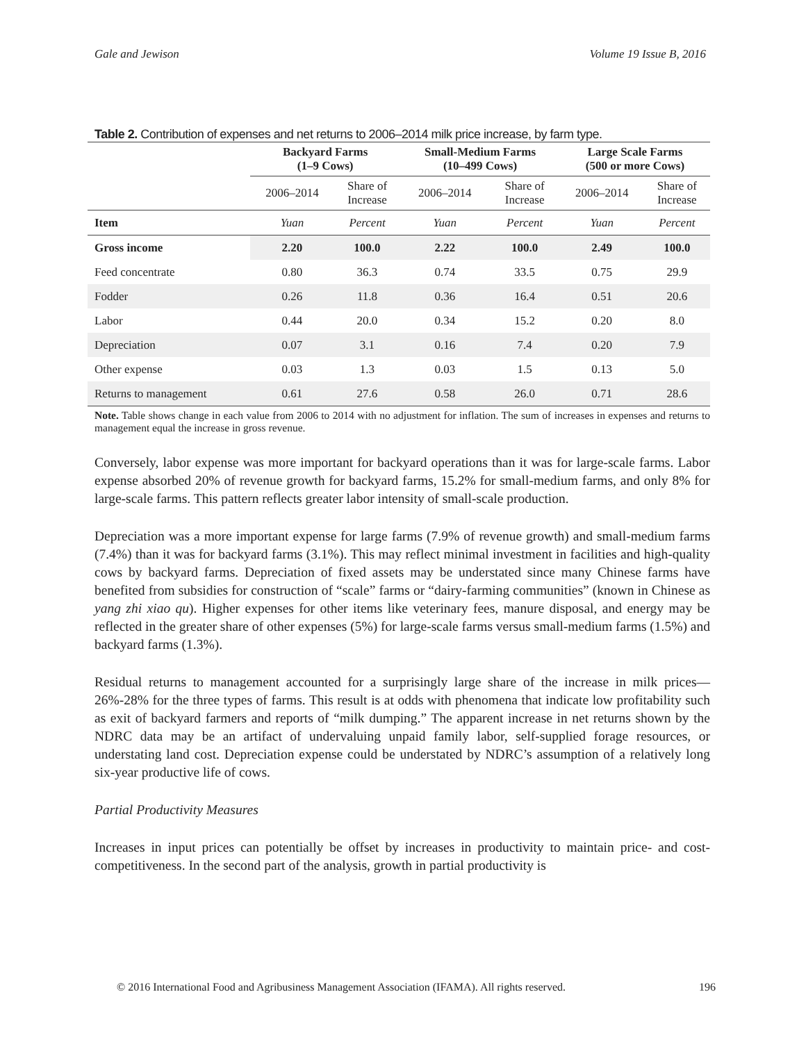Gale and Jewison Volume 19 Issue B, 2016
Table 2. Contribution of expenses and net returns to 2006–2014 milk price increase, by farm type.
| | Backyard Farms (1–9 Cows) | | Small-Medium Farms (10–499 Cows) | | Large Scale Farms (500 or more Cows) | |
| --- | --- | --- | --- | --- | --- | --- |
| | 2006–2014 | Share of Increase | 2006–2014 | Share of Increase | 2006–2014 | Share of Increase |
| Item | Yuan | Percent | Yuan | Percent | Yuan | Percent |
| Gross income | 2.20 | 100.0 | 2.22 | 100.0 | 2.49 | 100.0 |
| Feed concentrate | 0.80 | 36.3 | 0.74 | 33.5 | 0.75 | 29.9 |
| Fodder | 0.26 | 11.8 | 0.36 | 16.4 | 0.51 | 20.6 |
| Labor | 0.44 | 20.0 | 0.34 | 15.2 | 0.20 | 8.0 |
| Depreciation | 0.07 | 3.1 | 0.16 | 7.4 | 0.20 | 7.9 |
| Other expense | 0.03 | 1.3 | 0.03 | 1.5 | 0.13 | 5.0 |
| Returns to management | 0.61 | 27.6 | 0.58 | 26.0 | 0.71 | 28.6 |
Note. Table shows change in each value from 2006 to 2014 with no adjustment for inflation. The sum of increases in expenses and returns to management equal the increase in gross revenue.
Conversely, labor expense was more important for backyard operations than it was for large-scale farms. Labor expense absorbed 20% of revenue growth for backyard farms, 15.2% for small-medium farms, and only 8% for large-scale farms. This pattern reflects greater labor intensity of small-scale production.
Depreciation was a more important expense for large farms (7.9% of revenue growth) and small-medium farms (7.4%) than it was for backyard farms (3.1%). This may reflect minimal investment in facilities and high-quality cows by backyard farms. Depreciation of fixed assets may be understated since many Chinese farms have benefited from subsidies for construction of “scale” farms or “dairy-farming communities” (known in Chinese as yang zhi xiao qu). Higher expenses for other items like veterinary fees, manure disposal, and energy may be reflected in the greater share of other expenses (5%) for large-scale farms versus small-medium farms (1.5%) and backyard farms (1.3%).
Residual returns to management accounted for a surprisingly large share of the increase in milk prices—26%-28% for the three types of farms. This result is at odds with phenomena that indicate low profitability such as exit of backyard farmers and reports of “milk dumping.” The apparent increase in net returns shown by the NDRC data may be an artifact of undervaluing unpaid family labor, self-supplied forage resources, or understating land cost. Depreciation expense could be understated by NDRC’s assumption of a relatively long six-year productive life of cows.
Partial Productivity Measures
Increases in input prices can potentially be offset by increases in productivity to maintain price- and cost-competitiveness. In the second part of the analysis, growth in partial productivity is
© 2016 International Food and Agribusiness Management Association (IFAMA). All rights reserved. 196